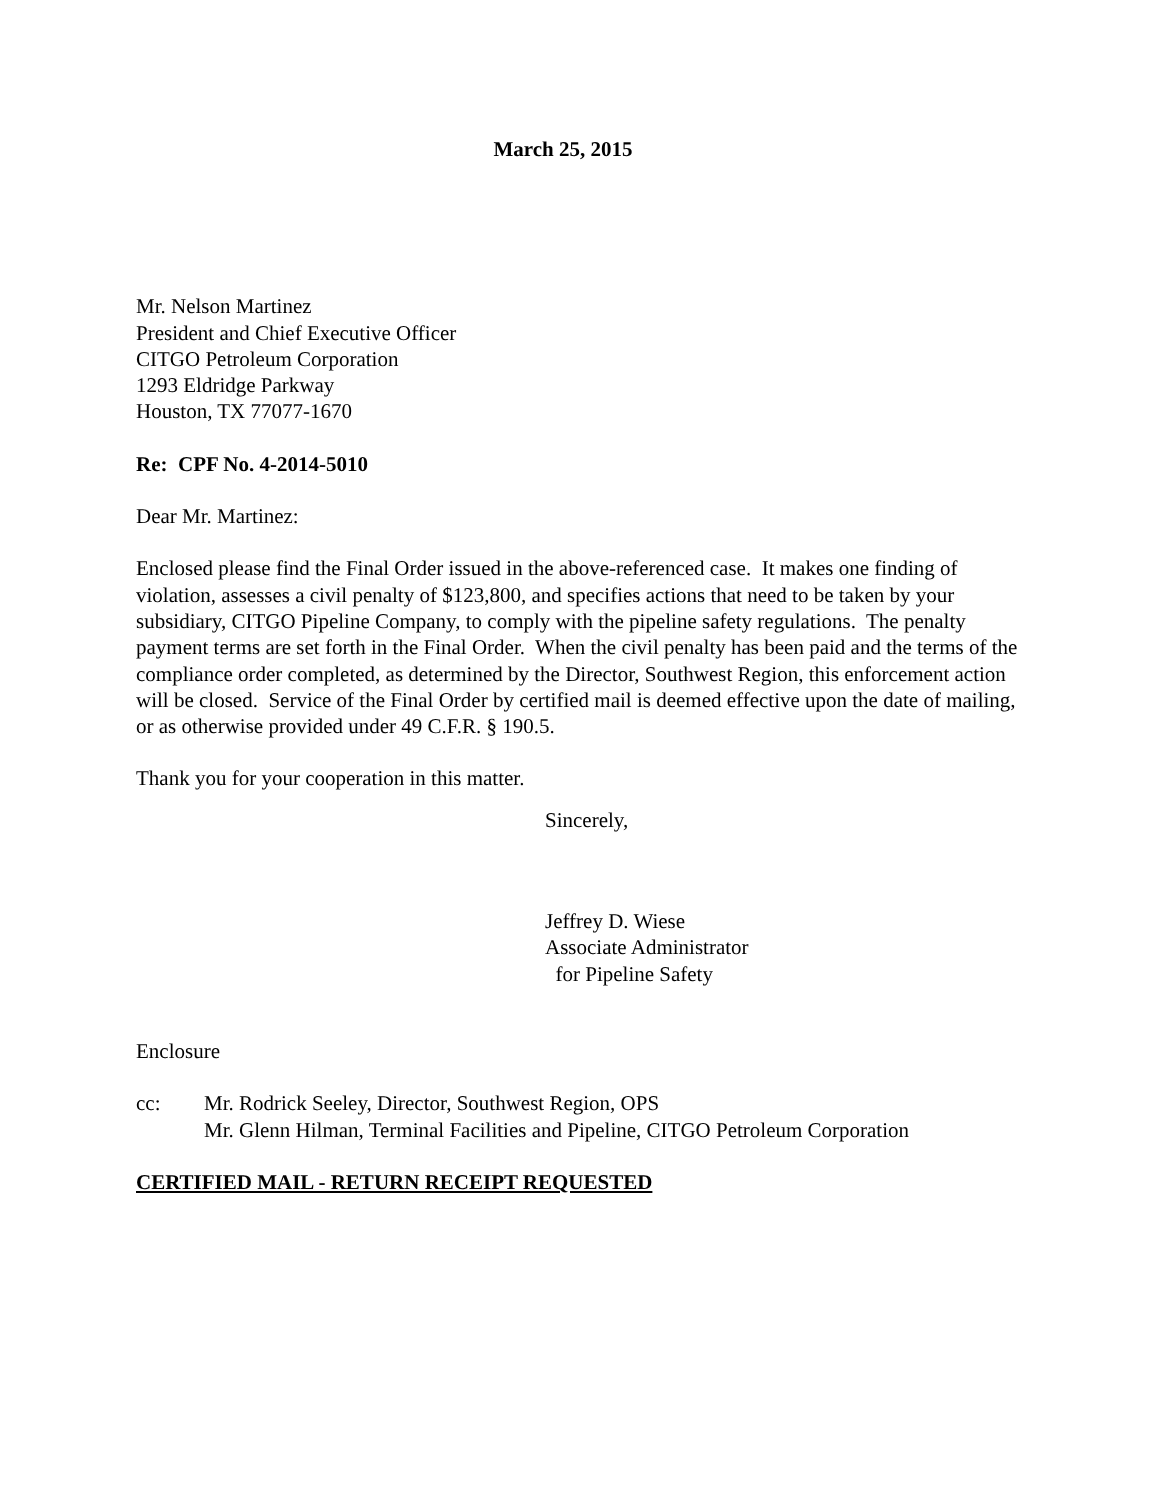March 25, 2015
Mr. Nelson Martinez
President and Chief Executive Officer
CITGO Petroleum Corporation
1293 Eldridge Parkway
Houston, TX 77077-1670
Re: CPF No. 4-2014-5010
Dear Mr. Martinez:
Enclosed please find the Final Order issued in the above-referenced case. It makes one finding of violation, assesses a civil penalty of $123,800, and specifies actions that need to be taken by your subsidiary, CITGO Pipeline Company, to comply with the pipeline safety regulations. The penalty payment terms are set forth in the Final Order. When the civil penalty has been paid and the terms of the compliance order completed, as determined by the Director, Southwest Region, this enforcement action will be closed. Service of the Final Order by certified mail is deemed effective upon the date of mailing, or as otherwise provided under 49 C.F.R. § 190.5.
Thank you for your cooperation in this matter.
Sincerely,
Jeffrey D. Wiese
Associate Administrator
for Pipeline Safety
Enclosure
cc: Mr. Rodrick Seeley, Director, Southwest Region, OPS
Mr. Glenn Hilman, Terminal Facilities and Pipeline, CITGO Petroleum Corporation
CERTIFIED MAIL - RETURN RECEIPT REQUESTED